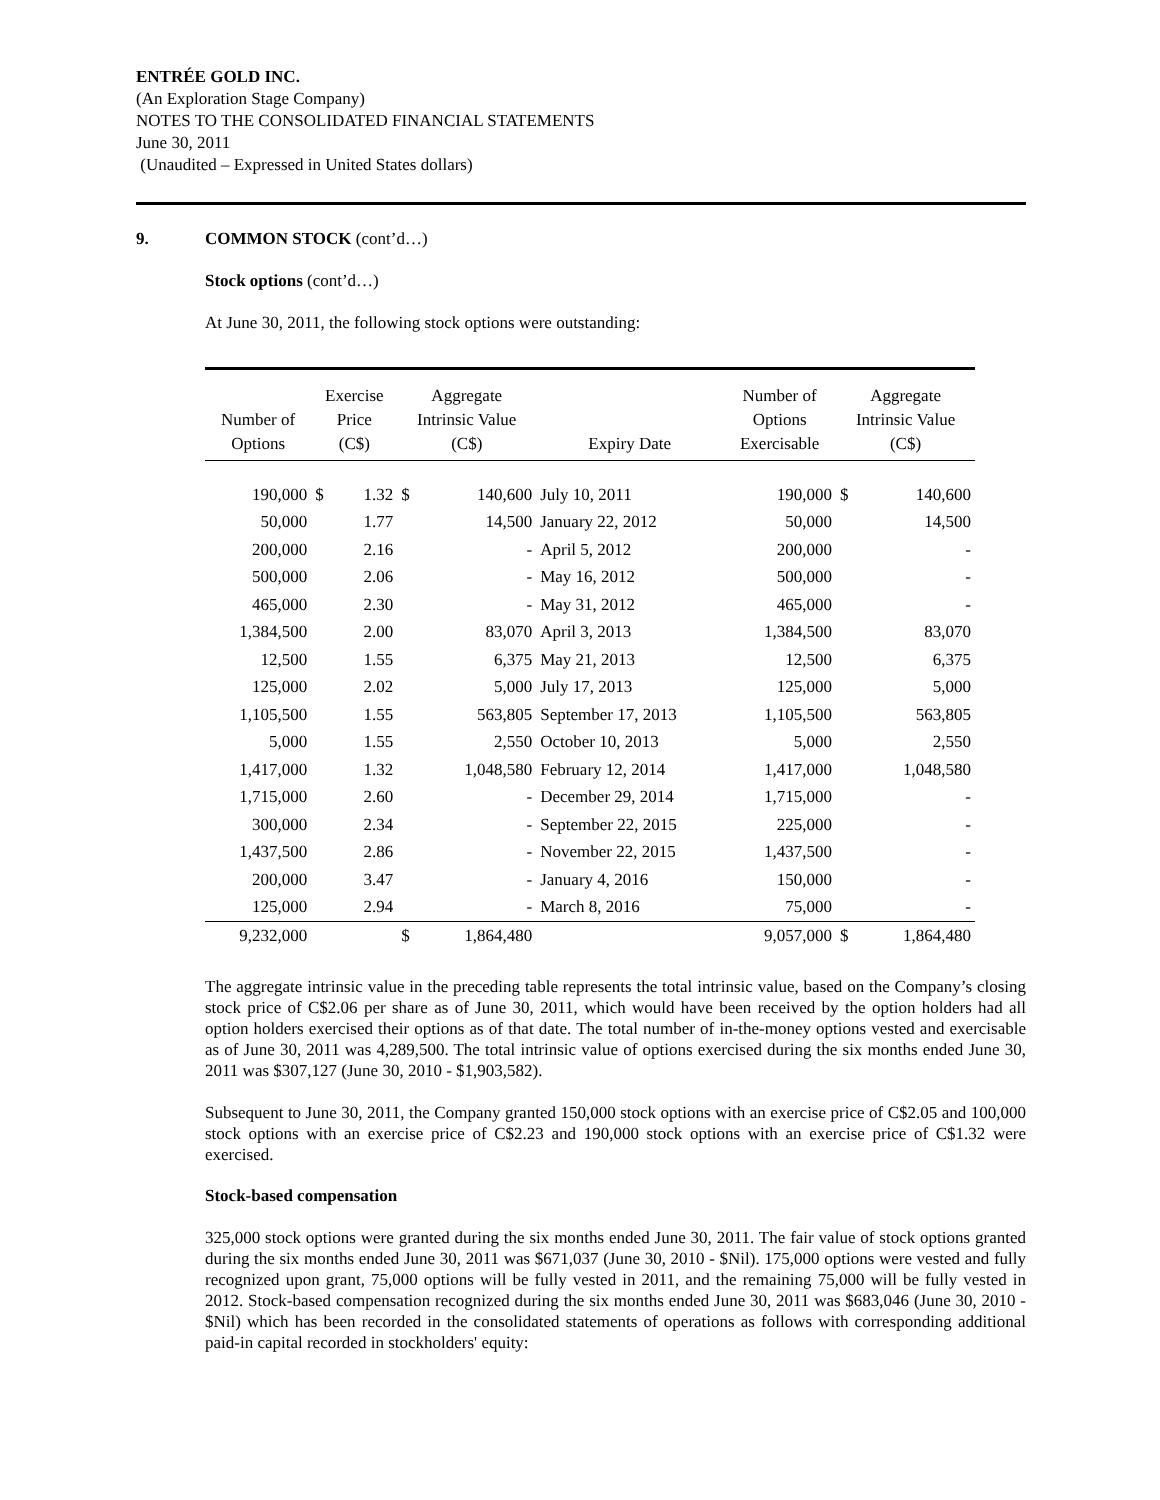ENTRÉE GOLD INC.
(An Exploration Stage Company)
NOTES TO THE CONSOLIDATED FINANCIAL STATEMENTS
June 30, 2011
(Unaudited – Expressed in United States dollars)
9. COMMON STOCK (cont’d…)
Stock options (cont’d…)
At June 30, 2011, the following stock options were outstanding:
| Number of Options | Exercise Price (C$) | | Aggregate Intrinsic Value (C$) | | Expiry Date | Number of Options Exercisable | Aggregate Intrinsic Value (C$) | |
| --- | --- | --- | --- | --- | --- | --- | --- | --- |
| 190,000 | $ | 1.32 | $ | 140,600 | July 10, 2011 | 190,000 | $ | 140,600 |
| 50,000 | | 1.77 | | 14,500 | January 22, 2012 | 50,000 | | 14,500 |
| 200,000 | | 2.16 | | - | April 5, 2012 | 200,000 | | - |
| 500,000 | | 2.06 | | - | May 16, 2012 | 500,000 | | - |
| 465,000 | | 2.30 | | - | May 31, 2012 | 465,000 | | - |
| 1,384,500 | | 2.00 | | 83,070 | April 3, 2013 | 1,384,500 | | 83,070 |
| 12,500 | | 1.55 | | 6,375 | May 21, 2013 | 12,500 | | 6,375 |
| 125,000 | | 2.02 | | 5,000 | July 17, 2013 | 125,000 | | 5,000 |
| 1,105,500 | | 1.55 | | 563,805 | September 17, 2013 | 1,105,500 | | 563,805 |
| 5,000 | | 1.55 | | 2,550 | October 10, 2013 | 5,000 | | 2,550 |
| 1,417,000 | | 1.32 | | 1,048,580 | February 12, 2014 | 1,417,000 | | 1,048,580 |
| 1,715,000 | | 2.60 | | - | December 29, 2014 | 1,715,000 | | - |
| 300,000 | | 2.34 | | - | September 22, 2015 | 225,000 | | - |
| 1,437,500 | | 2.86 | | - | November 22, 2015 | 1,437,500 | | - |
| 200,000 | | 3.47 | | - | January 4, 2016 | 150,000 | | - |
| 125,000 | | 2.94 | | - | March 8, 2016 | 75,000 | | - |
| 9,232,000 | | | $ | 1,864,480 | | 9,057,000 | $ | 1,864,480 |
The aggregate intrinsic value in the preceding table represents the total intrinsic value, based on the Company’s closing stock price of C$2.06 per share as of June 30, 2011, which would have been received by the option holders had all option holders exercised their options as of that date. The total number of in-the-money options vested and exercisable as of June 30, 2011 was 4,289,500. The total intrinsic value of options exercised during the six months ended June 30, 2011 was $307,127 (June 30, 2010 - $1,903,582).
Subsequent to June 30, 2011, the Company granted 150,000 stock options with an exercise price of C$2.05 and 100,000 stock options with an exercise price of C$2.23 and 190,000 stock options with an exercise price of C$1.32 were exercised.
Stock-based compensation
325,000 stock options were granted during the six months ended June 30, 2011. The fair value of stock options granted during the six months ended June 30, 2011 was $671,037 (June 30, 2010 - $Nil). 175,000 options were vested and fully recognized upon grant, 75,000 options will be fully vested in 2011, and the remaining 75,000 will be fully vested in 2012. Stock-based compensation recognized during the six months ended June 30, 2011 was $683,046 (June 30, 2010 - $Nil) which has been recorded in the consolidated statements of operations as follows with corresponding additional paid-in capital recorded in stockholders' equity: